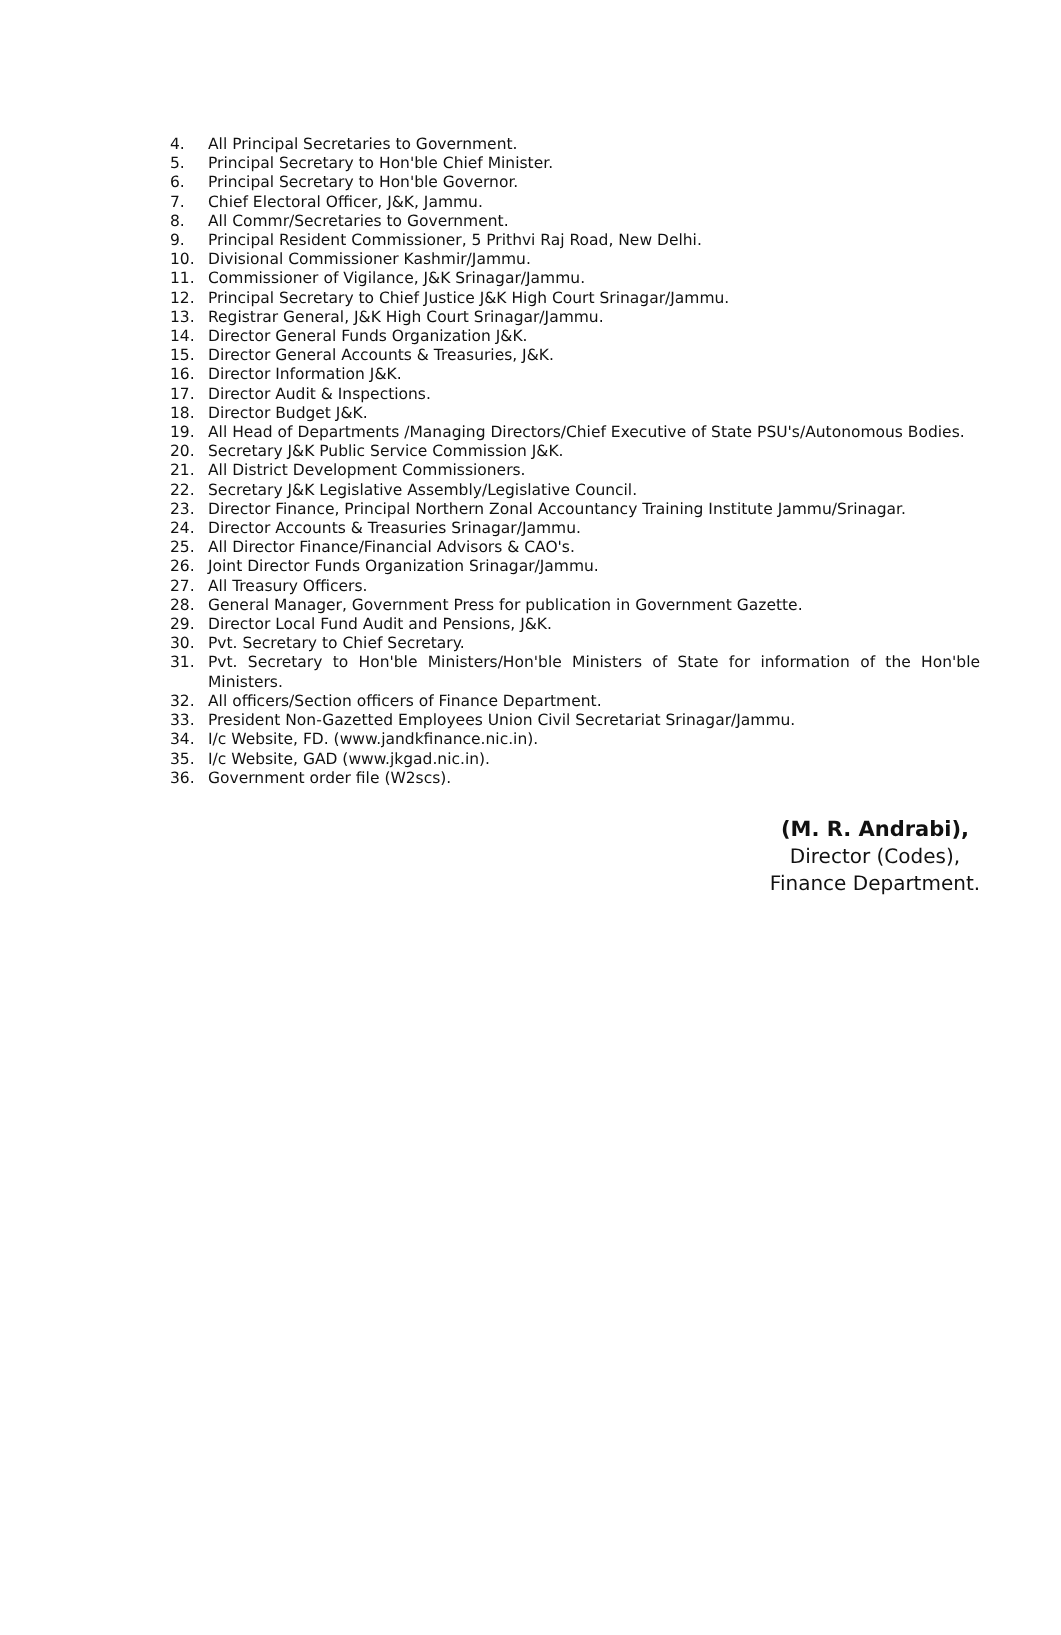4. All Principal Secretaries to Government.
5. Principal Secretary to Hon'ble Chief Minister.
6. Principal Secretary to Hon'ble Governor.
7. Chief Electoral Officer, J&K, Jammu.
8. All Commr/Secretaries to Government.
9. Principal Resident Commissioner, 5 Prithvi Raj Road, New Delhi.
10. Divisional Commissioner Kashmir/Jammu.
11. Commissioner of Vigilance, J&K Srinagar/Jammu.
12. Principal Secretary to Chief Justice J&K High Court Srinagar/Jammu.
13. Registrar General, J&K High Court Srinagar/Jammu.
14. Director General Funds Organization J&K.
15. Director General Accounts & Treasuries, J&K.
16. Director Information J&K.
17. Director Audit & Inspections.
18. Director Budget J&K.
19. All Head of Departments /Managing Directors/Chief Executive of State PSU's/Autonomous Bodies.
20. Secretary J&K Public Service Commission J&K.
21. All District Development Commissioners.
22. Secretary J&K Legislative Assembly/Legislative Council.
23. Director Finance, Principal Northern Zonal Accountancy Training Institute Jammu/Srinagar.
24. Director Accounts & Treasuries Srinagar/Jammu.
25. All Director Finance/Financial Advisors & CAO's.
26. Joint Director Funds Organization Srinagar/Jammu.
27. All Treasury Officers.
28. General Manager, Government Press for publication in Government Gazette.
29. Director Local Fund Audit and Pensions, J&K.
30. Pvt. Secretary to Chief Secretary.
31. Pvt. Secretary to Hon'ble Ministers/Hon'ble Ministers of State for information of the Hon'ble Ministers.
32. All officers/Section officers of Finance Department.
33. President Non-Gazetted Employees Union Civil Secretariat Srinagar/Jammu.
34. I/c Website, FD. (www.jandkfinance.nic.in).
35. I/c Website, GAD (www.jkgad.nic.in).
36. Government order file (W2scs).
(M. R. Andrabi),
Director (Codes),
Finance Department.